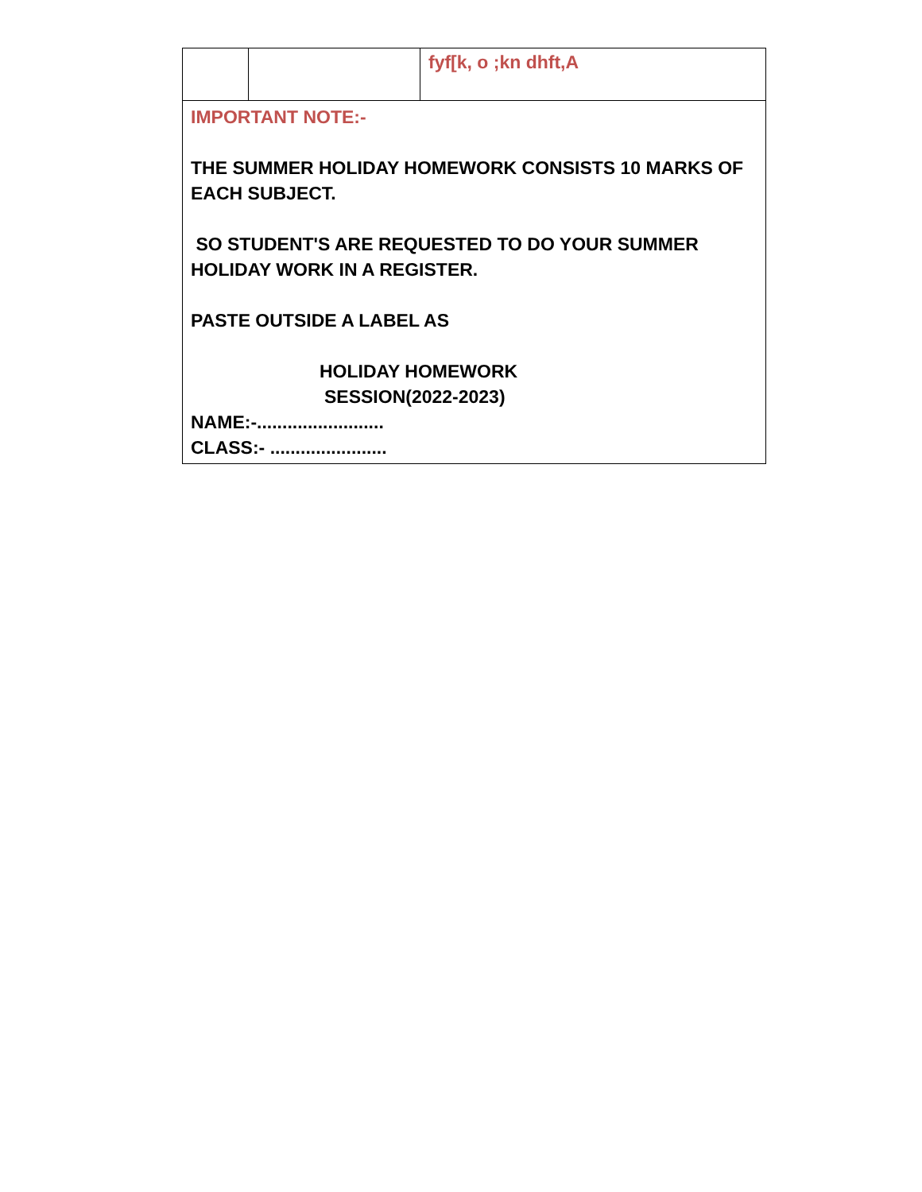| | | fyf[k, o ;kn dhft,A |
| IMPORTANT NOTE:- THE SUMMER HOLIDAY HOMEWORK CONSISTS 10 MARKS OF EACH SUBJECT. SO STUDENT'S ARE REQUESTED TO DO YOUR SUMMER HOLIDAY WORK IN A REGISTER. PASTE OUTSIDE A LABEL AS HOLIDAY HOMEWORK SESSION(2022-2023) NAME:-......................... CLASS:- ....................... | | |